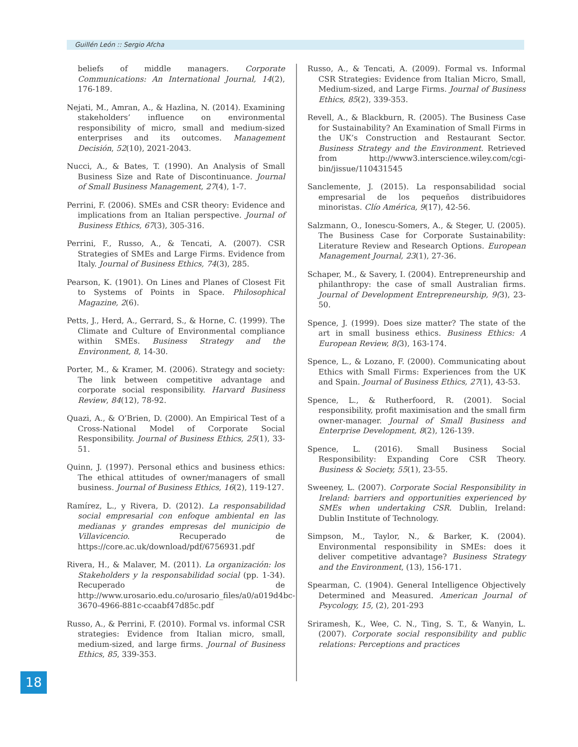Guillén León :: Sergio Afcha
beliefs of middle managers. Corporate Communications: An International Journal, 14(2), 176-189.
Nejati, M., Amran, A., & Hazlina, N. (2014). Examining stakeholders’ influence on environmental responsibility of micro, small and medium-sized enterprises and its outcomes. Management Decisión, 52(10), 2021-2043.
Nucci, A., & Bates, T. (1990). An Analysis of Small Business Size and Rate of Discontinuance. Journal of Small Business Management, 27(4), 1-7.
Perrini, F. (2006). SMEs and CSR theory: Evidence and implications from an Italian perspective. Journal of Business Ethics, 67(3), 305-316.
Perrini, F., Russo, A., & Tencati, A. (2007). CSR Strategies of SMEs and Large Firms. Evidence from Italy. Journal of Business Ethics, 74(3), 285.
Pearson, K. (1901). On Lines and Planes of Closest Fit to Systems of Points in Space. Philosophical Magazine, 2(6).
Petts, J., Herd, A., Gerrard, S., & Horne, C. (1999). The Climate and Culture of Environmental compliance within SMEs. Business Strategy and the Environment, 8, 14-30.
Porter, M., & Kramer, M. (2006). Strategy and society: The link between competitive advantage and corporate social responsibility. Harvard Business Review, 84(12), 78-92.
Quazi, A., & O’Brien, D. (2000). An Empirical Test of a Cross-National Model of Corporate Social Responsibility. Journal of Business Ethics, 25(1), 33-51.
Quinn, J. (1997). Personal ethics and business ethics: The ethical attitudes of owner/managers of small business. Journal of Business Ethics, 16(2), 119-127.
Ramírez, L., y Rivera, D. (2012). La responsabilidad social empresarial con enfoque ambiental en las medianas y grandes empresas del municipio de Villavicencio. Recuperado de https://core.ac.uk/download/pdf/6756931.pdf
Rivera, H., & Malaver, M. (2011). La organización: los Stakeholders y la responsabilidad social (pp. 1-34). Recuperado de http://www.urosario.edu.co/urosario_files/a0/a019d4bc-3670-4966-881c-ccaabf47d85c.pdf
Russo, A., & Perrini, F. (2010). Formal vs. informal CSR strategies: Evidence from Italian micro, small, medium-sized, and large firms. Journal of Business Ethics, 85, 339-353.
Russo, A., & Tencati, A. (2009). Formal vs. Informal CSR Strategies: Evidence from Italian Micro, Small, Medium-sized, and Large Firms. Journal of Business Ethics, 85(2), 339-353.
Revell, A., & Blackburn, R. (2005). The Business Case for Sustainability? An Examination of Small Firms in the UK’s Construction and Restaurant Sector. Business Strategy and the Environment. Retrieved from http://www3.interscience.wiley.com/cgi-bin/jissue/110431545
Sanclemente, J. (2015). La responsabilidad social empresarial de los pequeños distribuidores minoristas. Clío América, 9(17), 42-56.
Salzmann, O., Ionescu-Somers, A., & Steger, U. (2005). The Business Case for Corporate Sustainability: Literature Review and Research Options. European Management Journal, 23(1), 27-36.
Schaper, M., & Savery, I. (2004). Entrepreneurship and philanthropy: the case of small Australian firms. Journal of Development Entrepreneurship, 9(3), 23-50.
Spence, J. (1999). Does size matter? The state of the art in small business ethics. Business Ethics: A European Review, 8(3), 163-174.
Spence, L., & Lozano, F. (2000). Communicating about Ethics with Small Firms: Experiences from the UK and Spain. Journal of Business Ethics, 27(1), 43-53.
Spence, L., & Rutherfoord, R. (2001). Social responsibility, profit maximisation and the small firm owner-manager. Journal of Small Business and Enterprise Development, 8(2), 126-139.
Spence, L. (2016). Small Business Social Responsibility: Expanding Core CSR Theory. Business & Society, 55(1), 23-55.
Sweeney, L. (2007). Corporate Social Responsibility in Ireland: barriers and opportunities experienced by SMEs when undertaking CSR. Dublin, Ireland: Dublin Institute of Technology.
Simpson, M., Taylor, N., & Barker, K. (2004). Environmental responsibility in SMEs: does it deliver competitive advantage? Business Strategy and the Environment, (13), 156-171.
Spearman, C. (1904). General Intelligence Objectively Determined and Measured. American Journal of Psycology, 15, (2), 201-293
Sriramesh, K., Wee, C. N., Ting, S. T., & Wanyin, L. (2007). Corporate social responsibility and public relations: Perceptions and practices
18